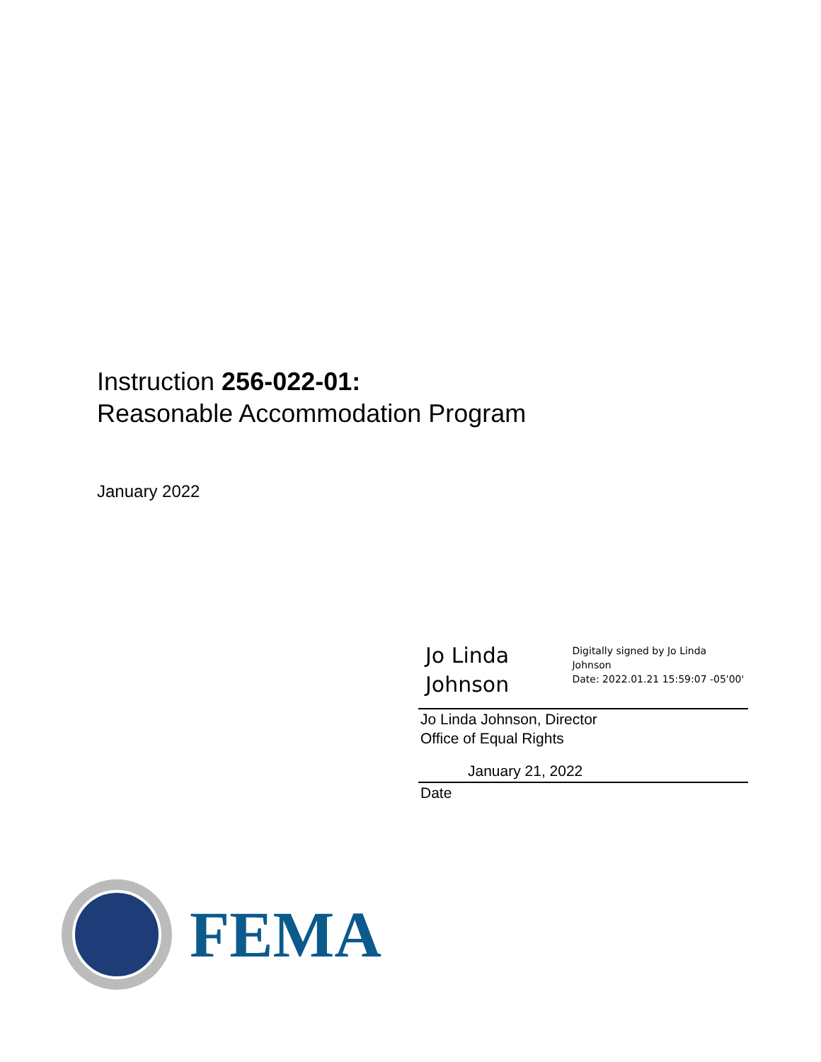Instruction 256-022-01:
Reasonable Accommodation Program
January 2022
Jo Linda Johnson
Digitally signed by Jo Linda Johnson
Date: 2022.01.21 15:59:07 -05'00'
Jo Linda Johnson, Director
Office of Equal Rights
January 21, 2022
Date
FEMA